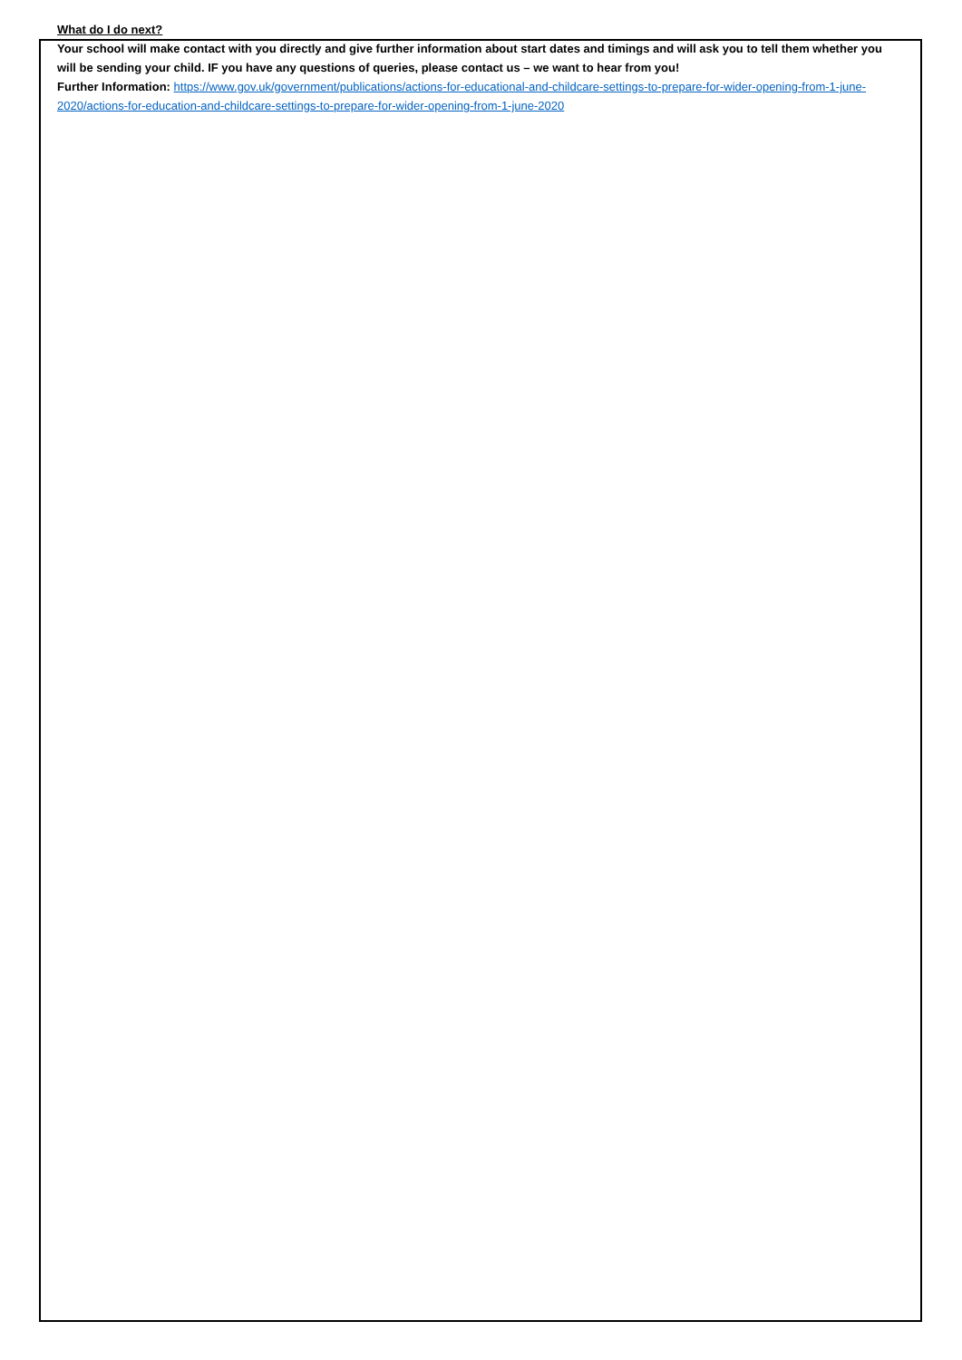What do I do next?
Your school will make contact with you directly and give further information about start dates and timings and will ask you to tell them whether you will be sending your child. IF you have any questions of queries, please contact us – we want to hear from you!
Further Information: https://www.gov.uk/government/publications/actions-for-educational-and-childcare-settings-to-prepare-for-wider-opening-from-1-june-2020/actions-for-education-and-childcare-settings-to-prepare-for-wider-opening-from-1-june-2020